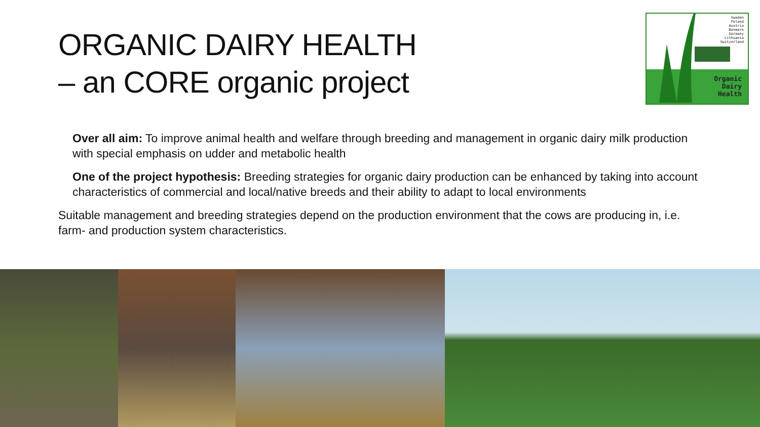ORGANIC DAIRY HEALTH
– an CORE organic project
Sweden
Poland
Austria
Denmark
Germany
Lithuania
Switzerland
Organic
Dairy
Health
Over all aim: To improve animal health and welfare through breeding and management in organic dairy milk production with special emphasis on udder and metabolic health
One of the project hypothesis: Breeding strategies for organic dairy production can be enhanced by taking into account characteristics of commercial and local/native breeds and their ability to adapt to local environments
Suitable management and breeding strategies depend on the production environment that the cows are producing in, i.e. farm- and production system characteristics.